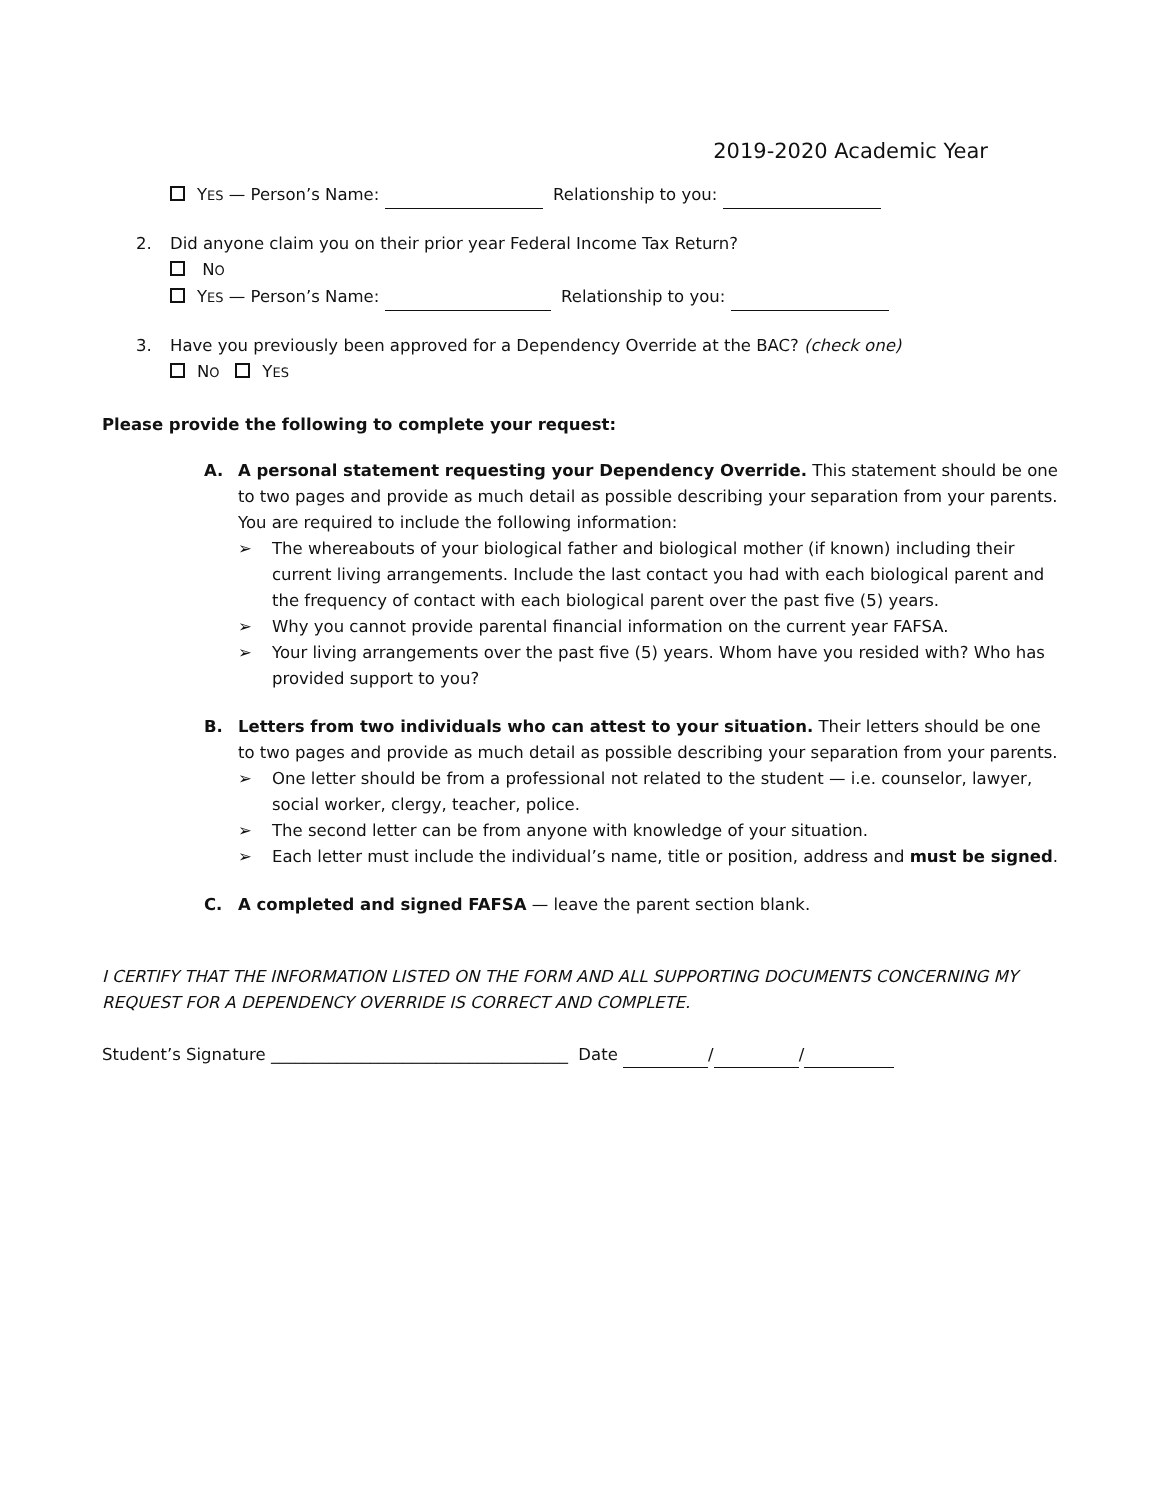2019-2020 Academic Year
YES — Person’s Name: Relationship to you:
2. Did anyone claim you on their prior year Federal Income Tax Return?
NO
YES — Person’s Name: Relationship to you:
3. Have you previously been approved for a Dependency Override at the BAC? (check one)
NO YES
Please provide the following to complete your request:
A. A personal statement requesting your Dependency Override. This statement should be one to two pages and provide as much detail as possible describing your separation from your parents. You are required to include the following information:
➢ The whereabouts of your biological father and biological mother (if known) including their current living arrangements. Include the last contact you had with each biological parent and the frequency of contact with each biological parent over the past five (5) years.
➢ Why you cannot provide parental financial information on the current year FAFSA.
➢ Your living arrangements over the past five (5) years. Whom have you resided with? Who has provided support to you?
B. Letters from two individuals who can attest to your situation. Their letters should be one to two pages and provide as much detail as possible describing your separation from your parents.
➢ One letter should be from a professional not related to the student — i.e. counselor, lawyer, social worker, clergy, teacher, police.
➢ The second letter can be from anyone with knowledge of your situation.
➢ Each letter must include the individual’s name, title or position, address and must be signed.
C. A completed and signed FAFSA — leave the parent section blank.
I CERTIFY THAT THE INFORMATION LISTED ON THE FORM AND ALL SUPPORTING DOCUMENTS CONCERNING MY REQUEST FOR A DEPENDENCY OVERRIDE IS CORRECT AND COMPLETE.
Student’s Signature ____________________________________ Date / /